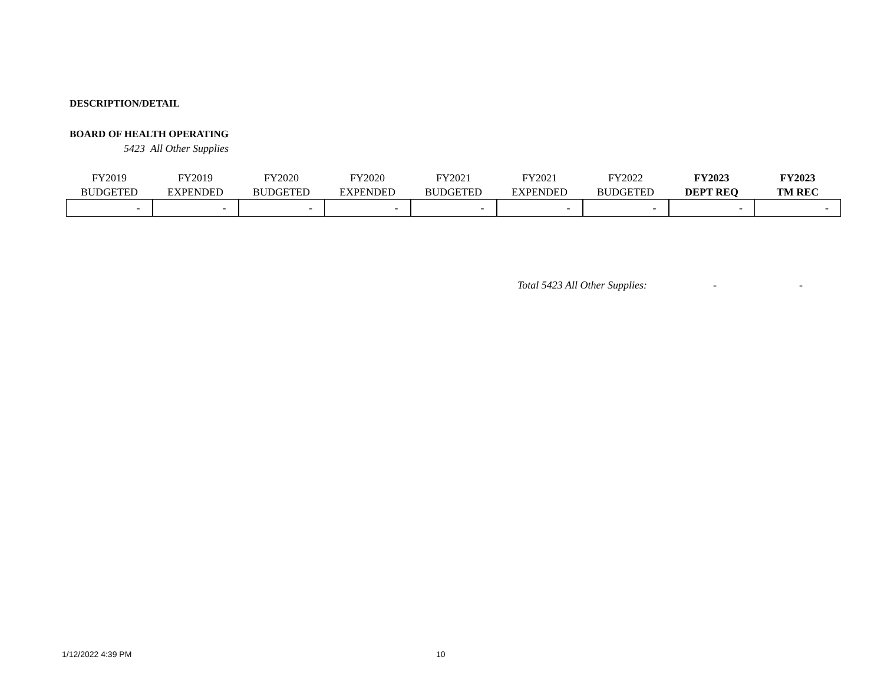DESCRIPTION/DETAIL
BOARD OF HEALTH OPERATING
5423 All Other Supplies
| FY2019 BUDGETED | FY2019 EXPENDED | FY2020 BUDGETED | FY2020 EXPENDED | FY2021 BUDGETED | FY2021 EXPENDED | FY2022 BUDGETED | FY2023 DEPT REQ | FY2023 TM REC |
| --- | --- | --- | --- | --- | --- | --- | --- | --- |
| - | - | - | - | - | - | - | - | - |
Total 5423 All Other Supplies: - -
1/12/2022 4:39 PM 10